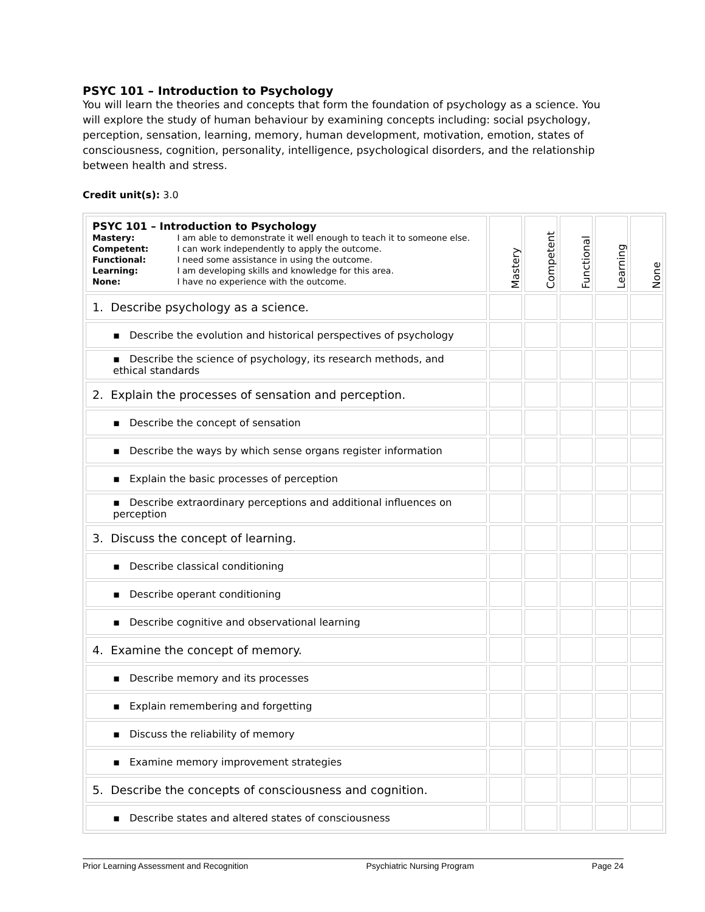PSYC 101 – Introduction to Psychology
You will learn the theories and concepts that form the foundation of psychology as a science. You will explore the study of human behaviour by examining concepts including: social psychology, perception, sensation, learning, memory, human development, motivation, emotion, states of consciousness, cognition, personality, intelligence, psychological disorders, and the relationship between health and stress.
Credit unit(s): 3.0
| PSYC 101 – Introduction to Psychology Mastery: I am able to demonstrate it well enough to teach it to someone else. Competent: I can work independently to apply the outcome. Functional: I need some assistance in using the outcome. Learning: I am developing skills and knowledge for this area. None: I have no experience with the outcome. | Mastery | Competent | Functional | Learning | None |
| 1. Describe psychology as a science. | | | | | |
| ▪ Describe the evolution and historical perspectives of psychology | | | | | |
| ▪ Describe the science of psychology, its research methods, and ethical standards | | | | | |
| 2. Explain the processes of sensation and perception. | | | | | |
| ▪ Describe the concept of sensation | | | | | |
| ▪ Describe the ways by which sense organs register information | | | | | |
| ▪ Explain the basic processes of perception | | | | | |
| ▪ Describe extraordinary perceptions and additional influences on perception | | | | | |
| 3. Discuss the concept of learning. | | | | | |
| ▪ Describe classical conditioning | | | | | |
| ▪ Describe operant conditioning | | | | | |
| ▪ Describe cognitive and observational learning | | | | | |
| 4. Examine the concept of memory. | | | | | |
| ▪ Describe memory and its processes | | | | | |
| ▪ Explain remembering and forgetting | | | | | |
| ▪ Discuss the reliability of memory | | | | | |
| ▪ Examine memory improvement strategies | | | | | |
| 5. Describe the concepts of consciousness and cognition. | | | | | |
| ▪ Describe states and altered states of consciousness | | | | | |
Prior Learning Assessment and Recognition Psychiatric Nursing Program Page 24